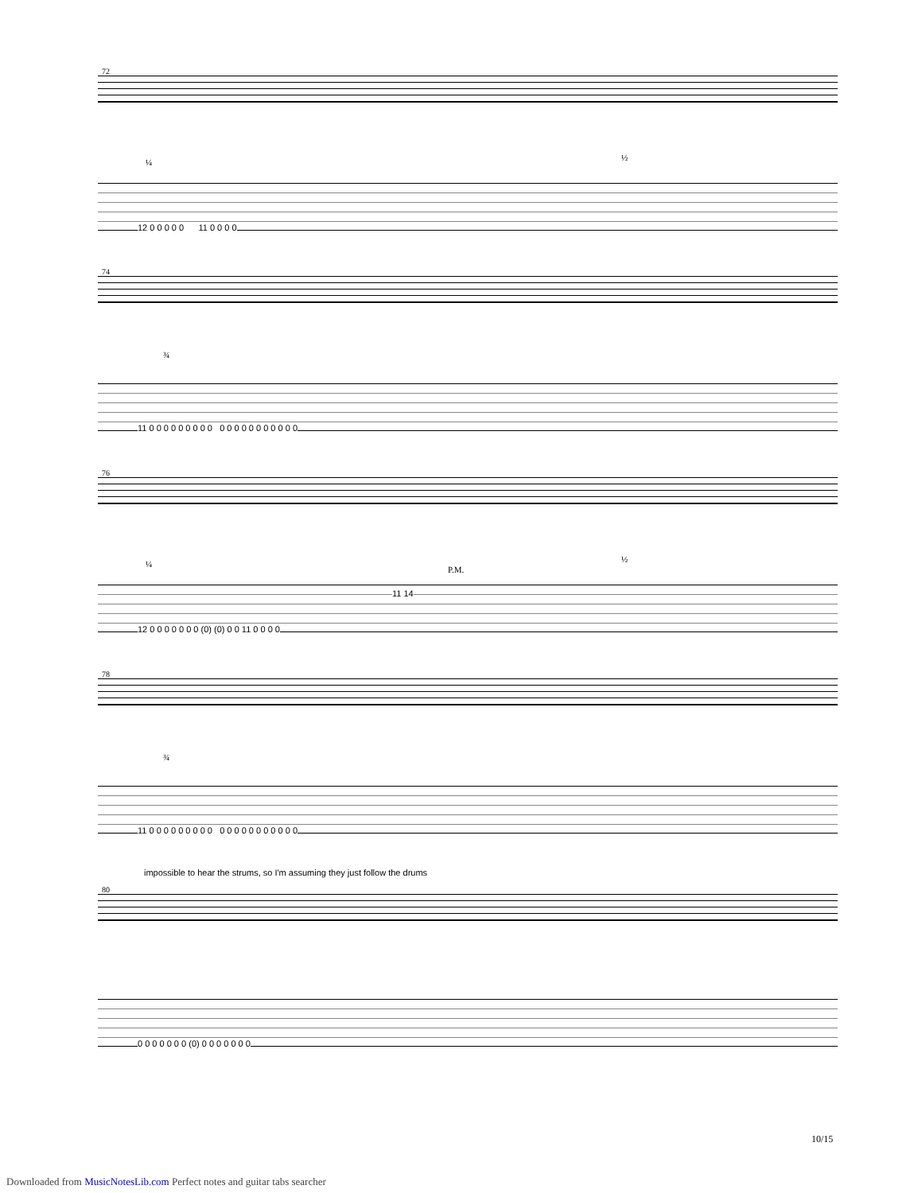72
12 0 0 0 0 0 11 0 0 0 0
¼ ½
74
11 0 0 0 0 0 0 0 0 0 0 0 0 0 0 0 0 0 0 0 0
¾
76
P.M.
11 14
12 0 0 0 0 0 0 0 (0) (0) 0 0 11 0 0 0 0
¼ ½
78
11 0 0 0 0 0 0 0 0 0 0 0 0 0 0 0 0 0 0 0 0
¾
impossible to hear the strums, so I'm assuming they just follow the drums
80
0 0 0 0 0 0 0 (0) 0 0 0 0 0 0 0
10/15
Downloaded from MusicNotesLib.com Perfect notes and guitar tabs searcher